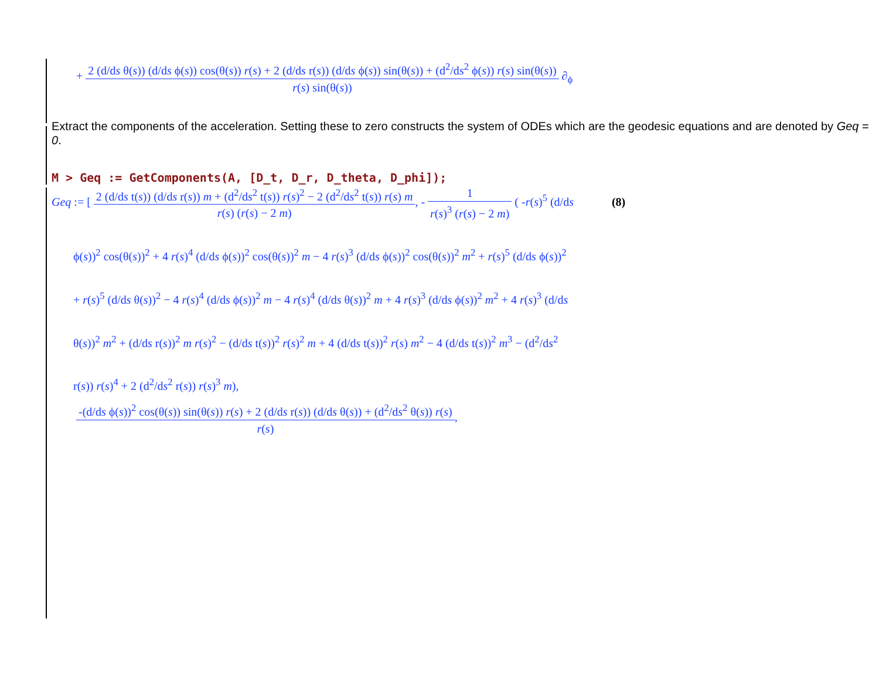+ 2 (d/ds θ(s)) (d/ds ϕ(s)) cos(θ(s)) r(s) + 2 (d/ds r(s)) (d/ds ϕ(s)) sin(θ(s)) + (d<sup>2</sup>/ds<sup>2</sup> ϕ(s)) r(s) sin(θ(s)) r(s) sin(θ(s)) ∂<sub>ϕ</sub>
Extract the components of the acceleration. Setting these to zero constructs the system of ODEs which are the geodesic equations and are denoted by Geq = 0.
M > Geq := GetComponents(A, [D_t, D_r, D_theta, D_phi]);
Geq := [ 2 (d/ds t(s)) (d/ds r(s)) m + (d<sup>2</sup>/ds<sup>2</sup> t(s)) r(s)<sup>2</sup> − 2 (d<sup>2</sup>/ds<sup>2</sup> t(s)) r(s) m r(s) (r(s) − 2 m), - 1 r(s)<sup>3</sup> (r(s) − 2 m) ( -r(s)<sup>5</sup> (d/ds (8)
ϕ(s))<sup>2</sup> cos(θ(s))<sup>2</sup> + 4 r(s)<sup>4</sup> (d/ds ϕ(s))<sup>2</sup> cos(θ(s))<sup>2</sup> m − 4 r(s)<sup>3</sup> (d/ds ϕ(s))<sup>2</sup> cos(θ(s))<sup>2</sup> m<sup>2</sup> + r(s)<sup>5</sup> (d/ds ϕ(s))<sup>2</sup>
+ r(s)<sup>5</sup> (d/ds θ(s))<sup>2</sup> − 4 r(s)<sup>4</sup> (d/ds ϕ(s))<sup>2</sup> m − 4 r(s)<sup>4</sup> (d/ds θ(s))<sup>2</sup> m + 4 r(s)<sup>3</sup> (d/ds ϕ(s))<sup>2</sup> m<sup>2</sup> + 4 r(s)<sup>3</sup> (d/ds
θ(s))<sup>2</sup> m<sup>2</sup> + (d/ds r(s))<sup>2</sup> m r(s)<sup>2</sup> − (d/ds t(s))<sup>2</sup> r(s)<sup>2</sup> m + 4 (d/ds t(s))<sup>2</sup> r(s) m<sup>2</sup> − 4 (d/ds t(s))<sup>2</sup> m<sup>3</sup> − (d<sup>2</sup>/ds<sup>2</sup>
r(s)) r(s)<sup>4</sup> + 2 (d<sup>2</sup>/ds<sup>2</sup> r(s)) r(s)<sup>3</sup> m),
-(d/ds ϕ(s))<sup>2</sup> cos(θ(s)) sin(θ(s)) r(s) + 2 (d/ds r(s)) (d/ds θ(s)) + (d<sup>2</sup>/ds<sup>2</sup> θ(s)) r(s) r(s),